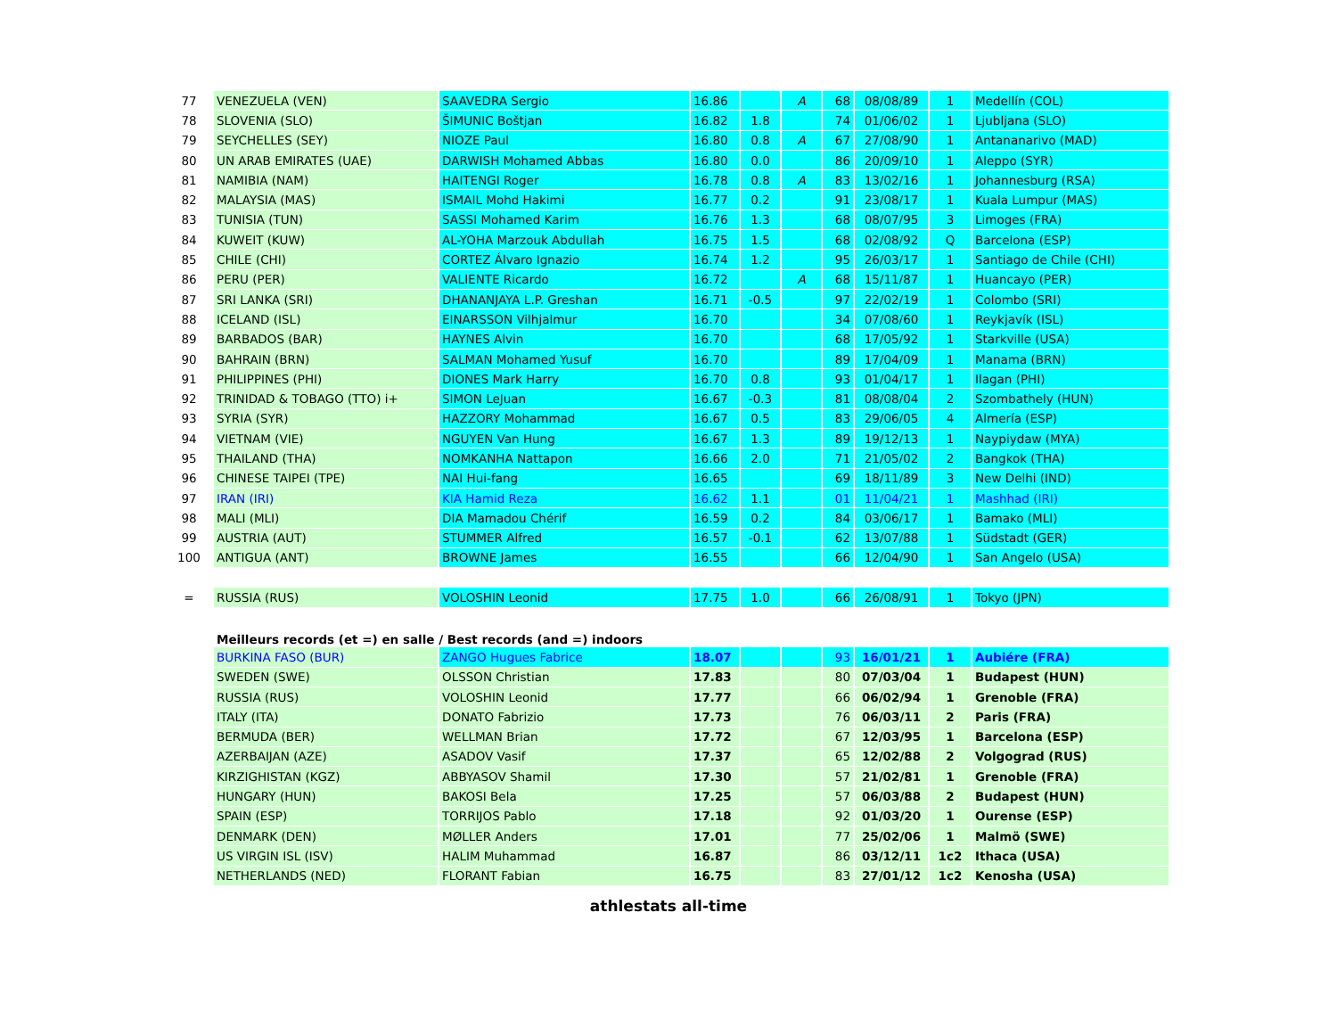| 77 | VENEZUELA (VEN) | SAAVEDRA Sergio | 16.86 | | A | 68 | 08/08/89 | 1 | Medellín (COL) |
| 78 | SLOVENIA (SLO) | ŠIMUNIC Boštjan | 16.82 | 1.8 | | 74 | 01/06/02 | 1 | Ljubljana (SLO) |
| 79 | SEYCHELLES (SEY) | NIOZE Paul | 16.80 | 0.8 | A | 67 | 27/08/90 | 1 | Antananarivo (MAD) |
| 80 | UN ARAB EMIRATES (UAE) | DARWISH Mohamed Abbas | 16.80 | 0.0 | | 86 | 20/09/10 | 1 | Aleppo (SYR) |
| 81 | NAMIBIA (NAM) | HAITENGI Roger | 16.78 | 0.8 | A | 83 | 13/02/16 | 1 | Johannesburg (RSA) |
| 82 | MALAYSIA (MAS) | ISMAIL Mohd Hakimi | 16.77 | 0.2 | | 91 | 23/08/17 | 1 | Kuala Lumpur (MAS) |
| 83 | TUNISIA (TUN) | SASSI Mohamed Karim | 16.76 | 1.3 | | 68 | 08/07/95 | 3 | Limoges (FRA) |
| 84 | KUWEIT (KUW) | AL-YOHA Marzouk Abdullah | 16.75 | 1.5 | | 68 | 02/08/92 | Q | Barcelona (ESP) |
| 85 | CHILE (CHI) | CORTEZ Álvaro Ignazio | 16.74 | 1.2 | | 95 | 26/03/17 | 1 | Santiago de Chile (CHI) |
| 86 | PERU (PER) | VALIENTE Ricardo | 16.72 | | A | 68 | 15/11/87 | 1 | Huancayo (PER) |
| 87 | SRI LANKA (SRI) | DHANANJAYA L.P. Greshan | 16.71 | -0.5 | | 97 | 22/02/19 | 1 | Colombo (SRI) |
| 88 | ICELAND (ISL) | EINARSSON Vilhjalmur | 16.70 | | | 34 | 07/08/60 | 1 | Reykjavík (ISL) |
| 89 | BARBADOS (BAR) | HAYNES Alvin | 16.70 | | | 68 | 17/05/92 | 1 | Starkville (USA) |
| 90 | BAHRAIN (BRN) | SALMAN Mohamed Yusuf | 16.70 | | | 89 | 17/04/09 | 1 | Manama (BRN) |
| 91 | PHILIPPINES (PHI) | DIONES Mark Harry | 16.70 | 0.8 | | 93 | 01/04/17 | 1 | Ilagan (PHI) |
| 92 | TRINIDAD & TOBAGO (TTO) i+ | SIMON LeJuan | 16.67 | -0.3 | | 81 | 08/08/04 | 2 | Szombathely (HUN) |
| 93 | SYRIA (SYR) | HAZZORY Mohammad | 16.67 | 0.5 | | 83 | 29/06/05 | 4 | Almería (ESP) |
| 94 | VIETNAM (VIE) | NGUYEN Van Hung | 16.67 | 1.3 | | 89 | 19/12/13 | 1 | Naypiydaw (MYA) |
| 95 | THAILAND (THA) | NOMKANHA Nattapon | 16.66 | 2.0 | | 71 | 21/05/02 | 2 | Bangkok (THA) |
| 96 | CHINESE TAIPEI (TPE) | NAI Hui-fang | 16.65 | | | 69 | 18/11/89 | 3 | New Delhi (IND) |
| 97 | IRAN (IRI) | KIA Hamid Reza | 16.62 | 1.1 | | 01 | 11/04/21 | 1 | Mashhad (IRI) |
| 98 | MALI (MLI) | DIA Mamadou Chérif | 16.59 | 0.2 | | 84 | 03/06/17 | 1 | Bamako (MLI) |
| 99 | AUSTRIA (AUT) | STUMMER Alfred | 16.57 | -0.1 | | 62 | 13/07/88 | 1 | Südstadt (GER) |
| 100 | ANTIGUA (ANT) | BROWNE James | 16.55 | | | 66 | 12/04/90 | 1 | San Angelo (USA) |
| = | RUSSIA (RUS) | VOLOSHIN Leonid | 17.75 | 1.0 | | 66 | 26/08/91 | 1 | Tokyo (JPN) |
| | Meilleurs records (et =) en salle / Best records (and =) indoors | | | | | | | | |
| | BURKINA FASO (BUR) | ZANGO Hugues Fabrice | 18.07 | | | 93 | 16/01/21 | 1 | Aubiére (FRA) |
| | SWEDEN (SWE) | OLSSON Christian | 17.83 | | | 80 | 07/03/04 | 1 | Budapest (HUN) |
| | RUSSIA (RUS) | VOLOSHIN Leonid | 17.77 | | | 66 | 06/02/94 | 1 | Grenoble (FRA) |
| | ITALY (ITA) | DONATO Fabrizio | 17.73 | | | 76 | 06/03/11 | 2 | Paris (FRA) |
| | BERMUDA (BER) | WELLMAN Brian | 17.72 | | | 67 | 12/03/95 | 1 | Barcelona (ESP) |
| | AZERBAIJAN (AZE) | ASADOV Vasif | 17.37 | | | 65 | 12/02/88 | 2 | Volgograd (RUS) |
| | KIRZIGHISTAN (KGZ) | ABBYASOV Shamil | 17.30 | | | 57 | 21/02/81 | 1 | Grenoble (FRA) |
| | HUNGARY (HUN) | BAKOSI Bela | 17.25 | | | 57 | 06/03/88 | 2 | Budapest (HUN) |
| | SPAIN (ESP) | TORRIJOS Pablo | 17.18 | | | 92 | 01/03/20 | 1 | Ourense (ESP) |
| | DENMARK (DEN) | MØLLER Anders | 17.01 | | | 77 | 25/02/06 | 1 | Malmö (SWE) |
| | US VIRGIN ISL (ISV) | HALIM Muhammad | 16.87 | | | 86 | 03/12/11 | 1c2 | Ithaca (USA) |
| | NETHERLANDS (NED) | FLORANT Fabian | 16.75 | | | 83 | 27/01/12 | 1c2 | Kenosha (USA) |
athlestats all-time